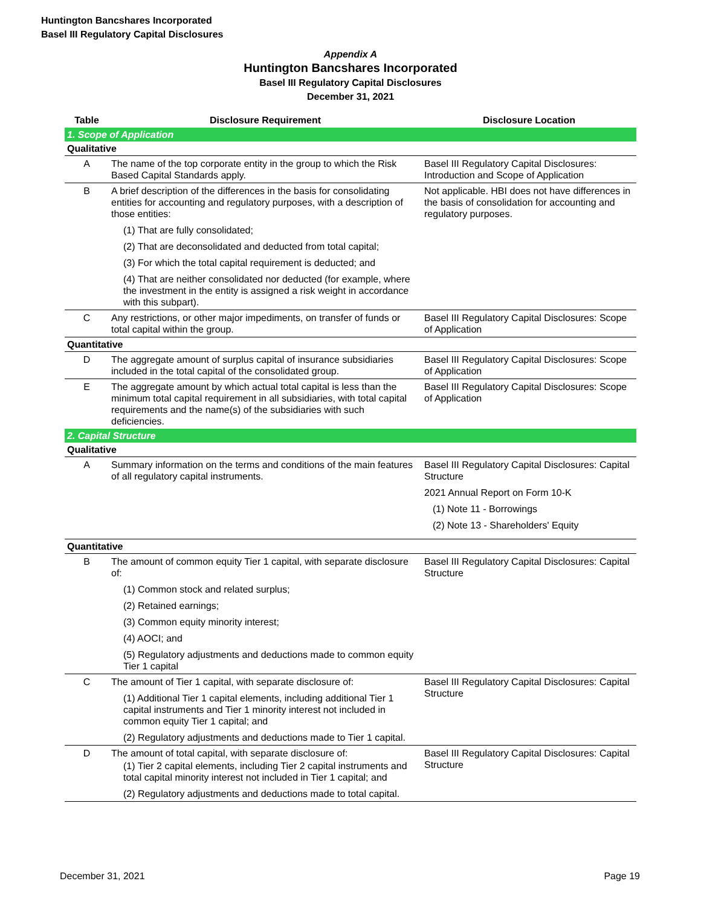Huntington Bancshares Incorporated
Basel III Regulatory Capital Disclosures
Appendix A
Huntington Bancshares Incorporated
Basel III Regulatory Capital Disclosures
December 31, 2021
| Table | Disclosure Requirement | Disclosure Location |
| --- | --- | --- |
| 1. Scope of Application | | |
| Qualitative | | |
| A | The name of the top corporate entity in the group to which the Risk Based Capital Standards apply. | Basel III Regulatory Capital Disclosures: Introduction and Scope of Application |
| B | A brief description of the differences in the basis for consolidating entities for accounting and regulatory purposes, with a description of those entities: (1) That are fully consolidated; (2) That are deconsolidated and deducted from total capital; (3) For which the total capital requirement is deducted; and (4) That are neither consolidated nor deducted (for example, where the investment in the entity is assigned a risk weight in accordance with this subpart). | Not applicable. HBI does not have differences in the basis of consolidation for accounting and regulatory purposes. |
| C | Any restrictions, or other major impediments, on transfer of funds or total capital within the group. | Basel III Regulatory Capital Disclosures: Scope of Application |
| Quantitative | | |
| D | The aggregate amount of surplus capital of insurance subsidiaries included in the total capital of the consolidated group. | Basel III Regulatory Capital Disclosures: Scope of Application |
| E | The aggregate amount by which actual total capital is less than the minimum total capital requirement in all subsidiaries, with total capital requirements and the name(s) of the subsidiaries with such deficiencies. | Basel III Regulatory Capital Disclosures: Scope of Application |
| 2. Capital Structure | | |
| Qualitative | | |
| A | Summary information on the terms and conditions of the main features of all regulatory capital instruments. | Basel III Regulatory Capital Disclosures: Capital Structure 2021 Annual Report on Form 10-K (1) Note 11 - Borrowings (2) Note 13 - Shareholders' Equity |
| Quantitative | | |
| B | The amount of common equity Tier 1 capital, with separate disclosure of: (1) Common stock and related surplus; (2) Retained earnings; (3) Common equity minority interest; (4) AOCI; and (5) Regulatory adjustments and deductions made to common equity Tier 1 capital | Basel III Regulatory Capital Disclosures: Capital Structure |
| C | The amount of Tier 1 capital, with separate disclosure of: (1) Additional Tier 1 capital elements, including additional Tier 1 capital instruments and Tier 1 minority interest not included in common equity Tier 1 capital; and (2) Regulatory adjustments and deductions made to Tier 1 capital. | Basel III Regulatory Capital Disclosures: Capital Structure |
| D | The amount of total capital, with separate disclosure of: (1) Tier 2 capital elements, including Tier 2 capital instruments and total capital minority interest not included in Tier 1 capital; and (2) Regulatory adjustments and deductions made to total capital. | Basel III Regulatory Capital Disclosures: Capital Structure |
December 31, 2021 Page 19